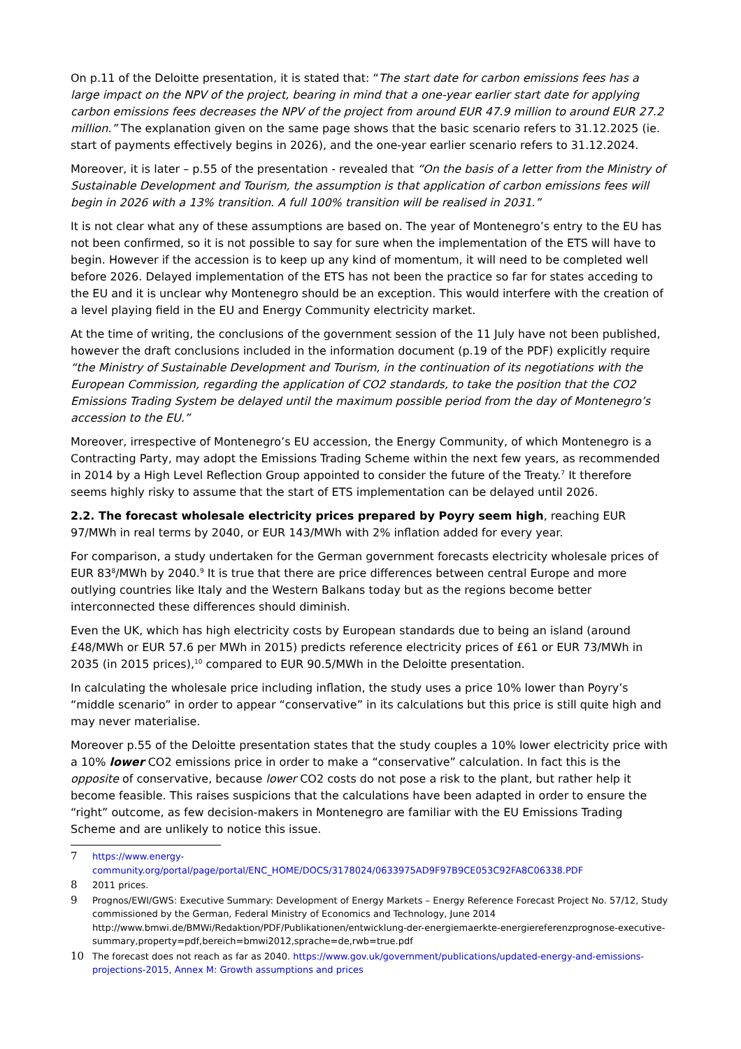On p.11 of the Deloitte presentation, it is stated that: “The start date for carbon emissions fees has a large impact on the NPV of the project, bearing in mind that a one-year earlier start date for applying carbon emissions fees decreases the NPV of the project from around EUR 47.9 million to around EUR 27.2 million.” The explanation given on the same page shows that the basic scenario refers to 31.12.2025 (ie. start of payments effectively begins in 2026), and the one-year earlier scenario refers to 31.12.2024.
Moreover, it is later – p.55 of the presentation - revealed that “On the basis of a letter from the Ministry of Sustainable Development and Tourism, the assumption is that application of carbon emissions fees will begin in 2026 with a 13% transition. A full 100% transition will be realised in 2031.”
It is not clear what any of these assumptions are based on. The year of Montenegro’s entry to the EU has not been confirmed, so it is not possible to say for sure when the implementation of the ETS will have to begin. However if the accession is to keep up any kind of momentum, it will need to be completed well before 2026. Delayed implementation of the ETS has not been the practice so far for states acceding to the EU and it is unclear why Montenegro should be an exception. This would interfere with the creation of a level playing field in the EU and Energy Community electricity market.
At the time of writing, the conclusions of the government session of the 11 July have not been published, however the draft conclusions included in the information document (p.19 of the PDF) explicitly require “the Ministry of Sustainable Development and Tourism, in the continuation of its negotiations with the European Commission, regarding the application of CO2 standards, to take the position that the CO2 Emissions Trading System be delayed until the maximum possible period from the day of Montenegro’s accession to the EU.”
Moreover, irrespective of Montenegro’s EU accession, the Energy Community, of which Montenegro is a Contracting Party, may adopt the Emissions Trading Scheme within the next few years, as recommended in 2014 by a High Level Reflection Group appointed to consider the future of the Treaty.<sup>7</sup> It therefore seems highly risky to assume that the start of ETS implementation can be delayed until 2026.
2.2. The forecast wholesale electricity prices prepared by Poyry seem high, reaching EUR 97/MWh in real terms by 2040, or EUR 143/MWh with 2% inflation added for every year.
For comparison, a study undertaken for the German government forecasts electricity wholesale prices of EUR 83<sup>8</sup>/MWh by 2040.<sup>9</sup> It is true that there are price differences between central Europe and more outlying countries like Italy and the Western Balkans today but as the regions become better interconnected these differences should diminish.
Even the UK, which has high electricity costs by European standards due to being an island (around £48/MWh or EUR 57.6 per MWh in 2015) predicts reference electricity prices of £61 or EUR 73/MWh in 2035 (in 2015 prices),<sup>10</sup> compared to EUR 90.5/MWh in the Deloitte presentation.
In calculating the wholesale price including inflation, the study uses a price 10% lower than Poyry’s “middle scenario” in order to appear “conservative” in its calculations but this price is still quite high and may never materialise.
Moreover p.55 of the Deloitte presentation states that the study couples a 10% lower electricity price with a 10% lower CO2 emissions price in order to make a “conservative” calculation. In fact this is the opposite of conservative, because lower CO2 costs do not pose a risk to the plant, but rather help it become feasible. This raises suspicions that the calculations have been adapted in order to ensure the “right” outcome, as few decision-makers in Montenegro are familiar with the EU Emissions Trading Scheme and are unlikely to notice this issue.
7 https://www.energy-community.org/portal/page/portal/ENC_HOME/DOCS/3178024/0633975AD9F97B9CE053C92FA8C06338.PDF
8 2011 prices.
9 Prognos/EWI/GWS: Executive Summary: Development of Energy Markets – Energy Reference Forecast Project No. 57/12, Study commissioned by the German, Federal Ministry of Economics and Technology, June 2014 http://www.bmwi.de/BMWi/Redaktion/PDF/Publikationen/entwicklung-der-energiemaerkte-energiereferenzprognose-executive-summary,property=pdf,bereich=bmwi2012,sprache=de,rwb=true.pdf
10 The forecast does not reach as far as 2040. https://www.gov.uk/government/publications/updated-energy-and-emissions-projections-2015, Annex M: Growth assumptions and prices